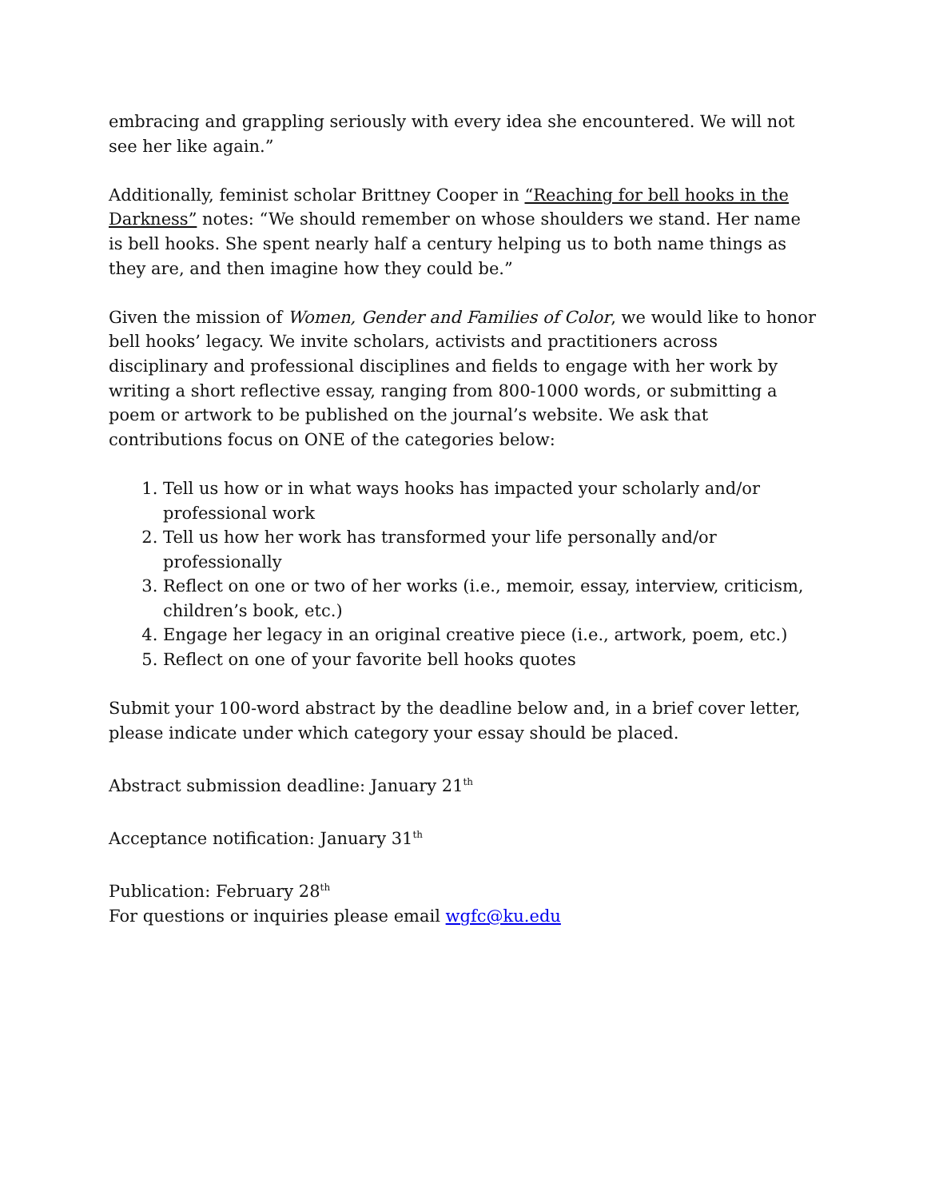embracing and grappling seriously with every idea she encountered. We will not see her like again.”
Additionally, feminist scholar Brittney Cooper in “Reaching for bell hooks in the Darkness” notes: “We should remember on whose shoulders we stand. Her name is bell hooks. She spent nearly half a century helping us to both name things as they are, and then imagine how they could be.”
Given the mission of Women, Gender and Families of Color, we would like to honor bell hooks’ legacy. We invite scholars, activists and practitioners across disciplinary and professional disciplines and fields to engage with her work by writing a short reflective essay, ranging from 800-1000 words, or submitting a poem or artwork to be published on the journal’s website. We ask that contributions focus on ONE of the categories below:
1. Tell us how or in what ways hooks has impacted your scholarly and/or professional work
2. Tell us how her work has transformed your life personally and/or professionally
3. Reflect on one or two of her works (i.e., memoir, essay, interview, criticism, children’s book, etc.)
4. Engage her legacy in an original creative piece (i.e., artwork, poem, etc.)
5. Reflect on one of your favorite bell hooks quotes
Submit your 100-word abstract by the deadline below and, in a brief cover letter, please indicate under which category your essay should be placed.
Abstract submission deadline: January 21<sup>th</sup>
Acceptance notification: January 31<sup>th</sup>
Publication: February 28<sup>th</sup>
For questions or inquiries please email wgfc@ku.edu